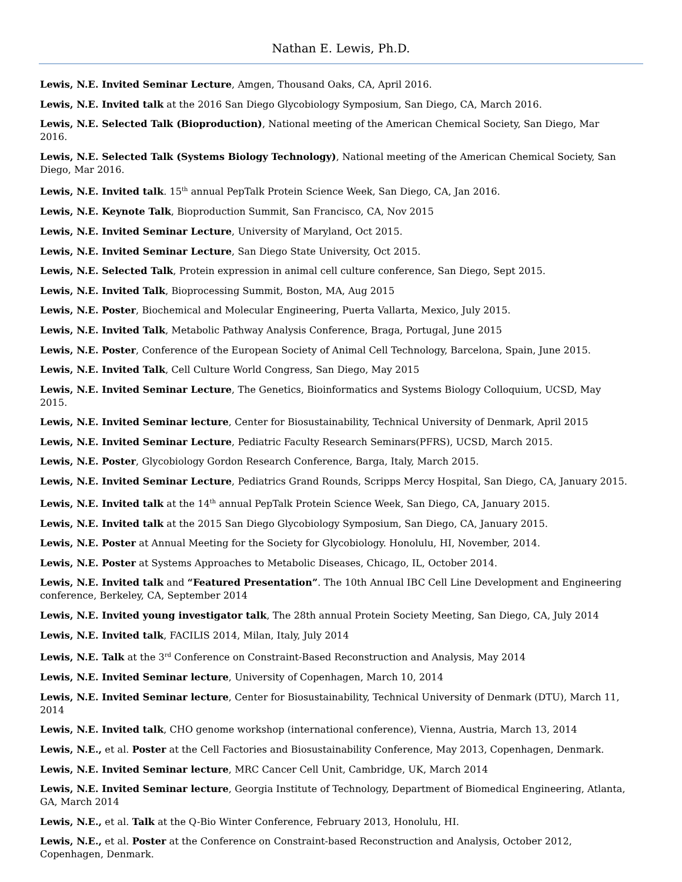Nathan E. Lewis, Ph.D.
Lewis, N.E. Invited Seminar Lecture, Amgen, Thousand Oaks, CA, April 2016.
Lewis, N.E. Invited talk at the 2016 San Diego Glycobiology Symposium, San Diego, CA, March 2016.
Lewis, N.E. Selected Talk (Bioproduction), National meeting of the American Chemical Society, San Diego, Mar 2016.
Lewis, N.E. Selected Talk (Systems Biology Technology), National meeting of the American Chemical Society, San Diego, Mar 2016.
Lewis, N.E. Invited talk. 15<sup>th</sup> annual PepTalk Protein Science Week, San Diego, CA, Jan 2016.
Lewis, N.E. Keynote Talk, Bioproduction Summit, San Francisco, CA, Nov 2015
Lewis, N.E. Invited Seminar Lecture, University of Maryland, Oct 2015.
Lewis, N.E. Invited Seminar Lecture, San Diego State University, Oct 2015.
Lewis, N.E. Selected Talk, Protein expression in animal cell culture conference, San Diego, Sept 2015.
Lewis, N.E. Invited Talk, Bioprocessing Summit, Boston, MA, Aug 2015
Lewis, N.E. Poster, Biochemical and Molecular Engineering, Puerta Vallarta, Mexico, July 2015.
Lewis, N.E. Invited Talk, Metabolic Pathway Analysis Conference, Braga, Portugal, June 2015
Lewis, N.E. Poster, Conference of the European Society of Animal Cell Technology, Barcelona, Spain, June 2015.
Lewis, N.E. Invited Talk, Cell Culture World Congress, San Diego, May 2015
Lewis, N.E. Invited Seminar Lecture, The Genetics, Bioinformatics and Systems Biology Colloquium, UCSD, May 2015.
Lewis, N.E. Invited Seminar lecture, Center for Biosustainability, Technical University of Denmark, April 2015
Lewis, N.E. Invited Seminar Lecture, Pediatric Faculty Research Seminars(PFRS), UCSD, March 2015.
Lewis, N.E. Poster, Glycobiology Gordon Research Conference, Barga, Italy, March 2015.
Lewis, N.E. Invited Seminar Lecture, Pediatrics Grand Rounds, Scripps Mercy Hospital, San Diego, CA, January 2015.
Lewis, N.E. Invited talk at the 14<sup>th</sup> annual PepTalk Protein Science Week, San Diego, CA, January 2015.
Lewis, N.E. Invited talk at the 2015 San Diego Glycobiology Symposium, San Diego, CA, January 2015.
Lewis, N.E. Poster at Annual Meeting for the Society for Glycobiology. Honolulu, HI, November, 2014.
Lewis, N.E. Poster at Systems Approaches to Metabolic Diseases, Chicago, IL, October 2014.
Lewis, N.E. Invited talk and “Featured Presentation”. The 10th Annual IBC Cell Line Development and Engineering conference, Berkeley, CA, September 2014
Lewis, N.E. Invited young investigator talk, The 28th annual Protein Society Meeting, San Diego, CA, July 2014
Lewis, N.E. Invited talk, FACILIS 2014, Milan, Italy, July 2014
Lewis, N.E. Talk at the 3<sup>rd</sup> Conference on Constraint-Based Reconstruction and Analysis, May 2014
Lewis, N.E. Invited Seminar lecture, University of Copenhagen, March 10, 2014
Lewis, N.E. Invited Seminar lecture, Center for Biosustainability, Technical University of Denmark (DTU), March 11, 2014
Lewis, N.E. Invited talk, CHO genome workshop (international conference), Vienna, Austria, March 13, 2014
Lewis, N.E., et al. Poster at the Cell Factories and Biosustainability Conference, May 2013, Copenhagen, Denmark.
Lewis, N.E. Invited Seminar lecture, MRC Cancer Cell Unit, Cambridge, UK, March 2014
Lewis, N.E. Invited Seminar lecture, Georgia Institute of Technology, Department of Biomedical Engineering, Atlanta, GA, March 2014
Lewis, N.E., et al. Talk at the Q-Bio Winter Conference, February 2013, Honolulu, HI.
Lewis, N.E., et al. Poster at the Conference on Constraint-based Reconstruction and Analysis, October 2012, Copenhagen, Denmark.